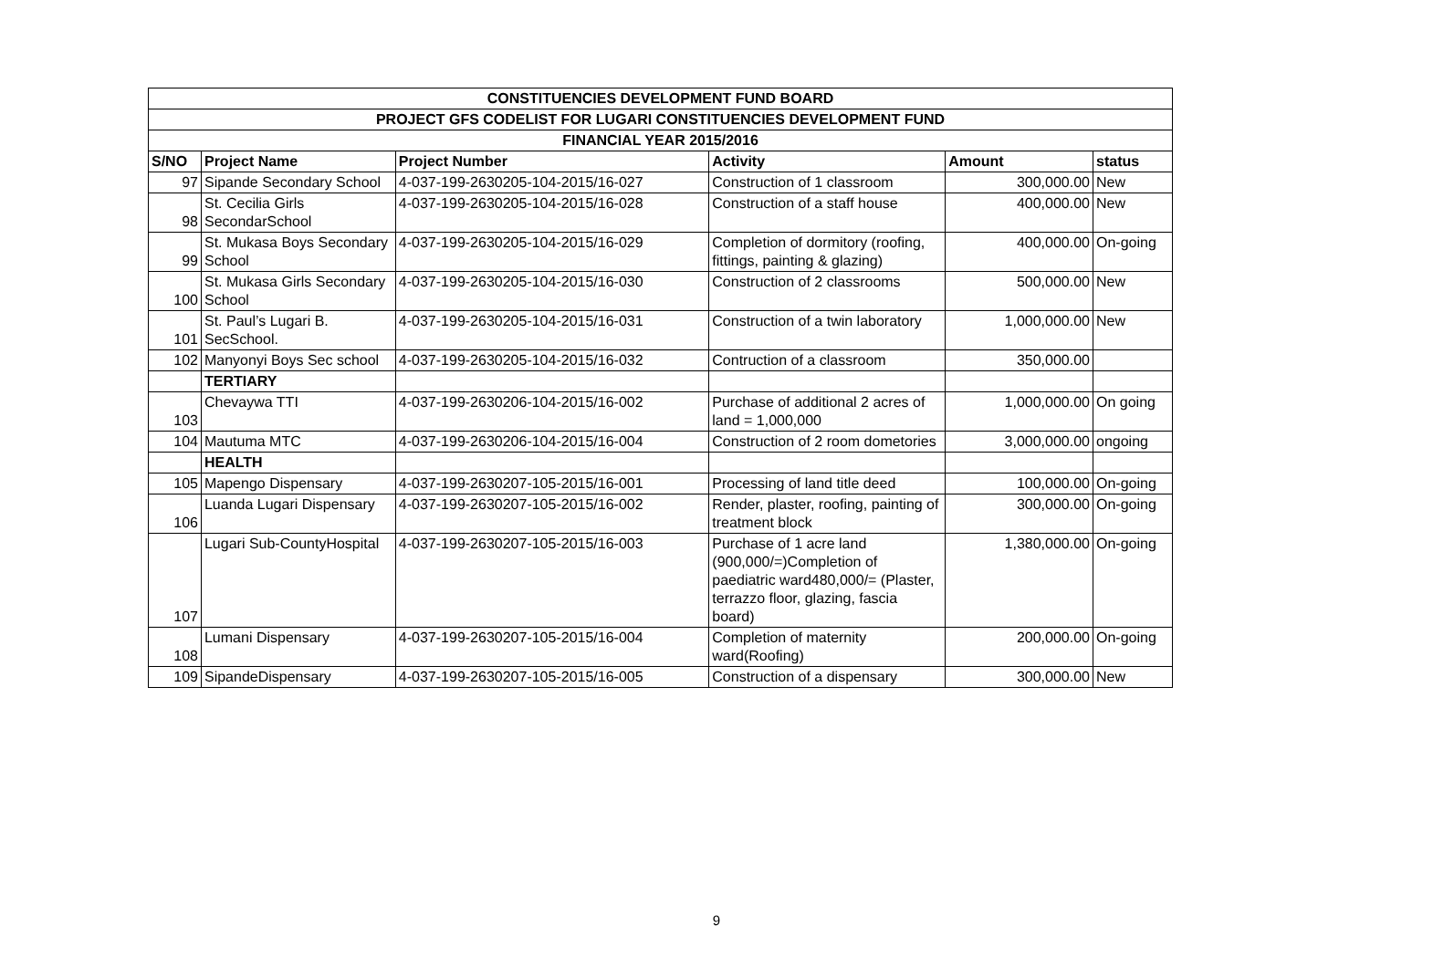| CONSTITUENCIES DEVELOPMENT FUND BOARD | | | | | |
| --- | --- | --- | --- | --- | --- |
| PROJECT GFS CODELIST FOR LUGARI CONSTITUENCIES DEVELOPMENT FUND | | | | | |
| FINANCIAL YEAR 2015/2016 | | | | | |
| S/NO | Project Name | Project Number | Activity | Amount | status |
| 97 | Sipande Secondary School | 4-037-199-2630205-104-2015/16-027 | Construction of 1 classroom | 300,000.00 | New |
| 98 | St. Cecilia Girls SecondarSchool | 4-037-199-2630205-104-2015/16-028 | Construction of a staff house | 400,000.00 | New |
| 99 | St. Mukasa Boys Secondary School | 4-037-199-2630205-104-2015/16-029 | Completion of dormitory (roofing, fittings, painting & glazing) | 400,000.00 | On-going |
| 100 | St. Mukasa Girls Secondary School | 4-037-199-2630205-104-2015/16-030 | Construction of 2 classrooms | 500,000.00 | New |
| 101 | St. Paul’s Lugari B. SecSchool. | 4-037-199-2630205-104-2015/16-031 | Construction of a twin laboratory | 1,000,000.00 | New |
| 102 | Manyonyi Boys Sec school | 4-037-199-2630205-104-2015/16-032 | Contruction of a classroom | 350,000.00 | |
| | TERTIARY | | | | |
| 103 | Chevaywa TTI | 4-037-199-2630206-104-2015/16-002 | Purchase of additional 2 acres of land = 1,000,000 | 1,000,000.00 | On going |
| 104 | Mautuma MTC | 4-037-199-2630206-104-2015/16-004 | Construction of 2 room dometories | 3,000,000.00 | ongoing |
| | HEALTH | | | | |
| 105 | Mapengo Dispensary | 4-037-199-2630207-105-2015/16-001 | Processing of land title deed | 100,000.00 | On-going |
| 106 | Luanda Lugari Dispensary | 4-037-199-2630207-105-2015/16-002 | Render, plaster, roofing, painting of treatment block | 300,000.00 | On-going |
| 107 | Lugari Sub-CountyHospital | 4-037-199-2630207-105-2015/16-003 | Purchase of 1 acre land (900,000/=)Completion of paediatric ward480,000/= (Plaster, terrazzo floor, glazing, fascia board) | 1,380,000.00 | On-going |
| 108 | Lumani Dispensary | 4-037-199-2630207-105-2015/16-004 | Completion of maternity ward(Roofing) | 200,000.00 | On-going |
| 109 | SipandeDispensary | 4-037-199-2630207-105-2015/16-005 | Construction of a dispensary | 300,000.00 | New |
9